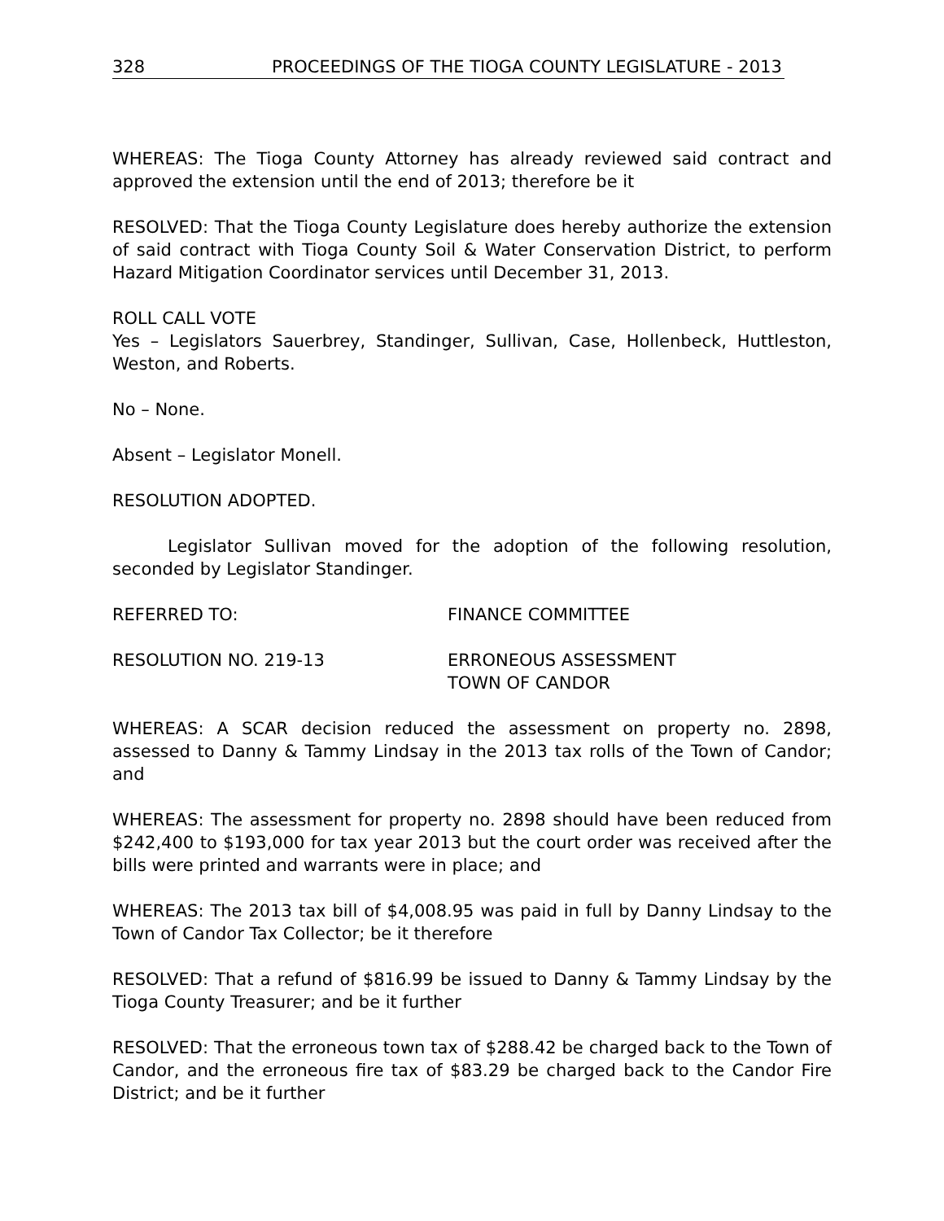328 PROCEEDINGS OF THE TIOGA COUNTY LEGISLATURE - 2013
WHEREAS: The Tioga County Attorney has already reviewed said contract and approved the extension until the end of 2013; therefore be it
RESOLVED: That the Tioga County Legislature does hereby authorize the extension of said contract with Tioga County Soil & Water Conservation District, to perform Hazard Mitigation Coordinator services until December 31, 2013.
ROLL CALL VOTE
Yes – Legislators Sauerbrey, Standinger, Sullivan, Case, Hollenbeck, Huttleston, Weston, and Roberts.
No – None.
Absent – Legislator Monell.
RESOLUTION ADOPTED.
Legislator Sullivan moved for the adoption of the following resolution, seconded by Legislator Standinger.
REFERRED TO: FINANCE COMMITTEE
RESOLUTION NO. 219-13 ERRONEOUS ASSESSMENT
TOWN OF CANDOR
WHEREAS: A SCAR decision reduced the assessment on property no. 2898, assessed to Danny & Tammy Lindsay in the 2013 tax rolls of the Town of Candor; and
WHEREAS: The assessment for property no. 2898 should have been reduced from $242,400 to $193,000 for tax year 2013 but the court order was received after the bills were printed and warrants were in place; and
WHEREAS: The 2013 tax bill of $4,008.95 was paid in full by Danny Lindsay to the Town of Candor Tax Collector; be it therefore
RESOLVED: That a refund of $816.99 be issued to Danny & Tammy Lindsay by the Tioga County Treasurer; and be it further
RESOLVED: That the erroneous town tax of $288.42 be charged back to the Town of Candor, and the erroneous fire tax of $83.29 be charged back to the Candor Fire District; and be it further